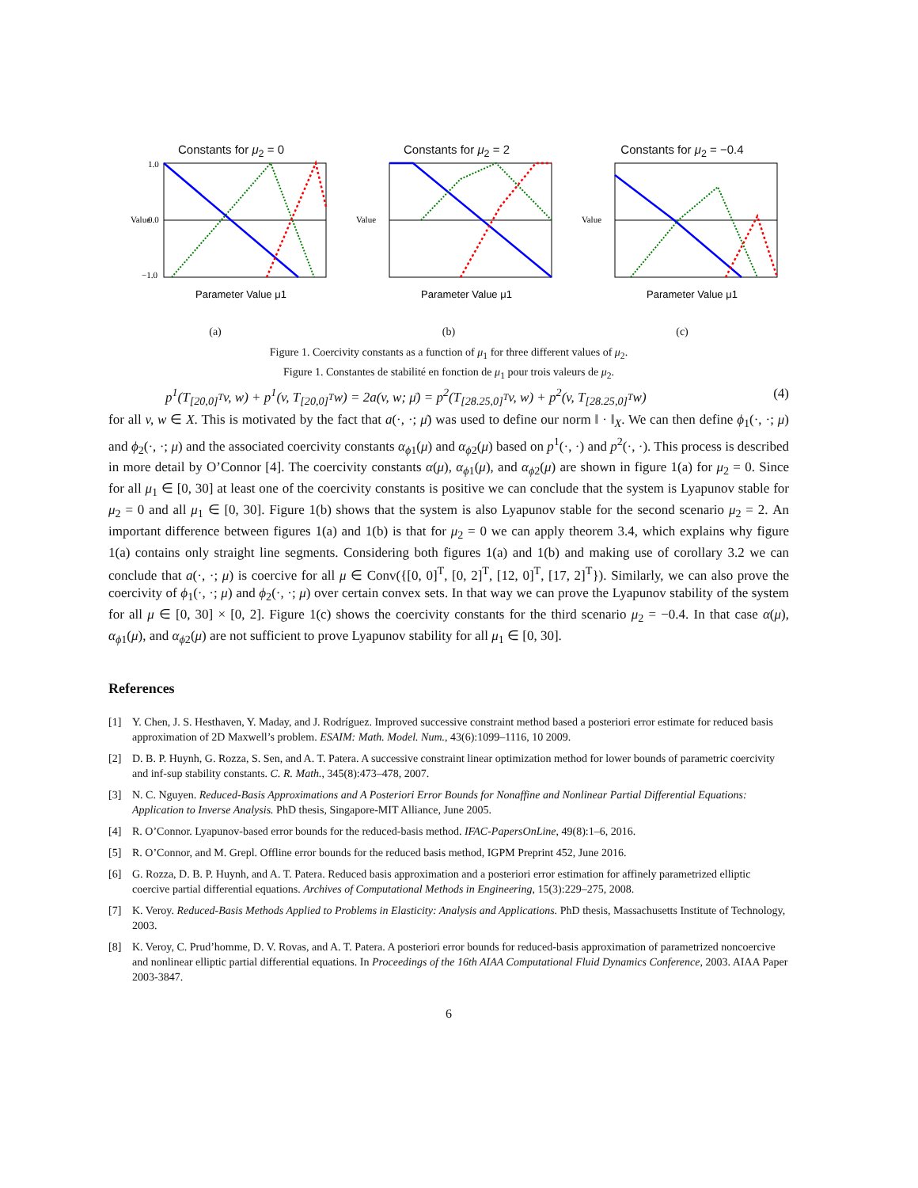Constants for μ<sub>2</sub> = 0
Value
Parameter Value μ1
1.0
0.0
−1.0
Constants for μ<sub>2</sub> = 2
Value
Parameter Value μ1
Constants for μ<sub>2</sub> = −0.4
Value
Parameter Value μ1
(a) (b) (c)
Figure 1. Coercivity constants as a function of μ<sub>1</sub> for three different values of μ<sub>2</sub>.
Figure 1. Constantes de stabilité en fonction de μ<sub>1</sub> pour trois valeurs de μ<sub>2</sub>.
p<sup>1</sup>(T<sub>[20,0]<sup>T</sup></sub>v, w) + p<sup>1</sup>(v, T<sub>[20,0]<sup>T</sup></sub>w) = 2a(v, w; μ̄) = p<sup>2</sup>(T<sub>[28.25,0]<sup>T</sup></sub>v, w) + p<sup>2</sup>(v, T<sub>[28.25,0]<sup>T</sup></sub>w) (4)
for all v, w ∈ X. This is motivated by the fact that a(·, ·; μ̄) was used to define our norm ‖ · ‖<sub>X</sub>. We can then define ϕ<sub>1</sub>(·, ·; μ) and ϕ<sub>2</sub>(·, ·; μ) and the associated coercivity constants α<sub>ϕ1</sub>(μ) and α<sub>ϕ2</sub>(μ) based on p<sup>1</sup>(·, ·) and p<sup>2</sup>(·, ·). This process is described in more detail by O’Connor [4]. The coercivity constants α(μ), α<sub>ϕ1</sub>(μ), and α<sub>ϕ2</sub>(μ) are shown in figure 1(a) for μ<sub>2</sub> = 0. Since for all μ<sub>1</sub> ∈ [0, 30] at least one of the coercivity constants is positive we can conclude that the system is Lyapunov stable for μ<sub>2</sub> = 0 and all μ<sub>1</sub> ∈ [0, 30]. Figure 1(b) shows that the system is also Lyapunov stable for the second scenario μ<sub>2</sub> = 2. An important difference between figures 1(a) and 1(b) is that for μ<sub>2</sub> = 0 we can apply theorem 3.4, which explains why figure 1(a) contains only straight line segments. Considering both figures 1(a) and 1(b) and making use of corollary 3.2 we can conclude that a(·, ·; μ) is coercive for all μ ∈ Conv({[0, 0]<sup>T</sup>, [0, 2]<sup>T</sup>, [12, 0]<sup>T</sup>, [17, 2]<sup>T</sup>}). Similarly, we can also prove the coercivity of ϕ<sub>1</sub>(·, ·; μ) and ϕ<sub>2</sub>(·, ·; μ) over certain convex sets. In that way we can prove the Lyapunov stability of the system for all μ ∈ [0, 30] × [0, 2]. Figure 1(c) shows the coercivity constants for the third scenario μ<sub>2</sub> = −0.4. In that case α(μ), α<sub>ϕ1</sub>(μ), and α<sub>ϕ2</sub>(μ) are not sufficient to prove Lyapunov stability for all μ<sub>1</sub> ∈ [0, 30].
References
[1] Y. Chen, J. S. Hesthaven, Y. Maday, and J. Rodríguez. Improved successive constraint method based a posteriori error estimate for reduced basis approximation of 2D Maxwell’s problem. ESAIM: Math. Model. Num., 43(6):1099–1116, 10 2009.
[2] D. B. P. Huynh, G. Rozza, S. Sen, and A. T. Patera. A successive constraint linear optimization method for lower bounds of parametric coercivity and inf-sup stability constants. C. R. Math., 345(8):473–478, 2007.
[3] N. C. Nguyen. Reduced-Basis Approximations and A Posteriori Error Bounds for Nonaffine and Nonlinear Partial Differential Equations: Application to Inverse Analysis. PhD thesis, Singapore-MIT Alliance, June 2005.
[4] R. O’Connor. Lyapunov-based error bounds for the reduced-basis method. IFAC-PapersOnLine, 49(8):1–6, 2016.
[5] R. O’Connor, and M. Grepl. Offline error bounds for the reduced basis method, IGPM Preprint 452, June 2016.
[6] G. Rozza, D. B. P. Huynh, and A. T. Patera. Reduced basis approximation and a posteriori error estimation for affinely parametrized elliptic coercive partial differential equations. Archives of Computational Methods in Engineering, 15(3):229–275, 2008.
[7] K. Veroy. Reduced-Basis Methods Applied to Problems in Elasticity: Analysis and Applications. PhD thesis, Massachusetts Institute of Technology, 2003.
[8] K. Veroy, C. Prud’homme, D. V. Rovas, and A. T. Patera. A posteriori error bounds for reduced-basis approximation of parametrized noncoercive and nonlinear elliptic partial differential equations. In Proceedings of the 16th AIAA Computational Fluid Dynamics Conference, 2003. AIAA Paper 2003-3847.
6